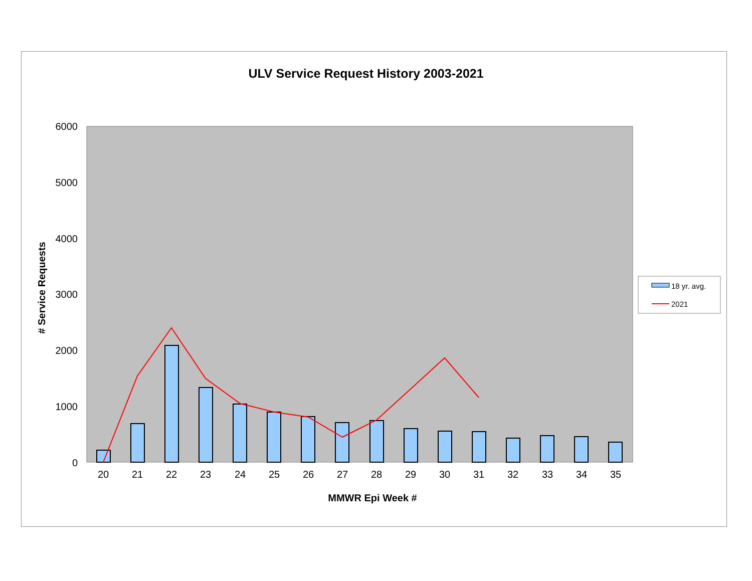ULV Service Request History 2003-2021
6000
5000
4000
3000
2000
1000
0
# Service Requests
20
21
22
23
24
25
26
27
28
29
30
31
32
33
34
35
MMWR Epi Week #
18 yr. avg.
2021